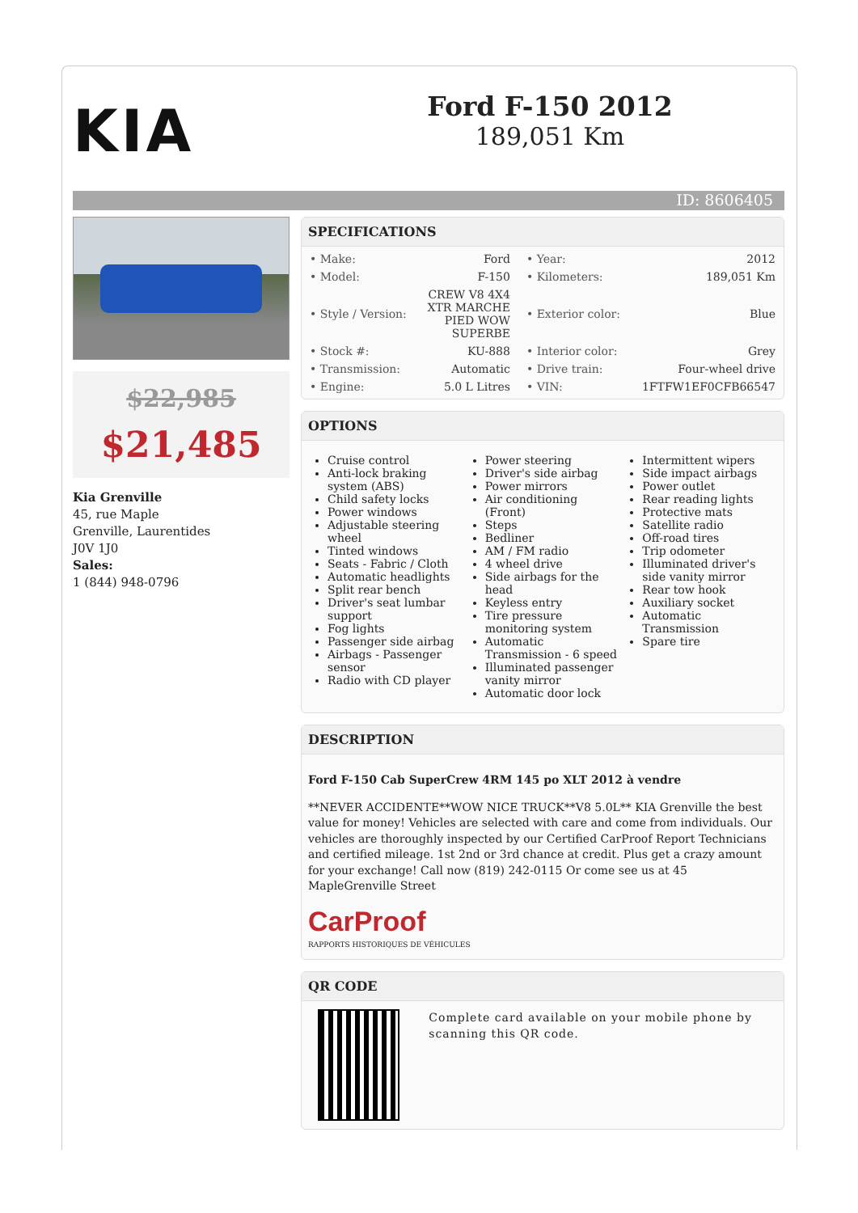KIA
Ford F-150 2012
189,051 Km
ID: 8606405
$22,985
$21,485
Kia Grenville
45, rue Maple
Grenville, Laurentides
J0V 1J0
Sales:
1 (844) 948-0796
SPECIFICATIONS
| • Make: | Ford | • Year: | 2012 |
| • Model: | F-150 | • Kilometers: | 189,051 Km |
| • Style / Version: | CREW V8 4X4 XTR MARCHE PIED WOW SUPERBE | • Exterior color: | Blue |
| • Stock #: | KU-888 | • Interior color: | Grey |
| • Transmission: | Automatic | • Drive train: | Four-wheel drive |
| • Engine: | 5.0 L Litres | • VIN: | 1FTFW1EF0CFB66547 |
OPTIONS
Cruise control
Anti-lock braking system (ABS)
Child safety locks
Power windows
Adjustable steering wheel
Tinted windows
Seats - Fabric / Cloth
Automatic headlights
Split rear bench
Driver's seat lumbar support
Fog lights
Passenger side airbag
Airbags - Passenger sensor
Radio with CD player
Power steering
Driver's side airbag
Power mirrors
Air conditioning (Front)
Steps
Bedliner
AM / FM radio
4 wheel drive
Side airbags for the head
Keyless entry
Tire pressure monitoring system
Automatic Transmission - 6 speed
Illuminated passenger vanity mirror
Automatic door lock
Intermittent wipers
Side impact airbags
Power outlet
Rear reading lights
Protective mats
Satellite radio
Off-road tires
Trip odometer
Illuminated driver's side vanity mirror
Rear tow hook
Auxiliary socket
Automatic Transmission
Spare tire
DESCRIPTION
Ford F-150 Cab SuperCrew 4RM 145 po XLT 2012 à vendre
**NEVER ACCIDENTE**WOW NICE TRUCK**V8 5.0L** KIA Grenville the best value for money! Vehicles are selected with care and come from individuals. Our vehicles are thoroughly inspected by our Certified CarProof Report Technicians and certified mileage. 1st 2nd or 3rd chance at credit. Plus get a crazy amount for your exchange! Call now (819) 242-0115 Or come see us at 45 MapleGrenville Street
CarProof
RAPPORTS HISTORIQUES DE VÉHICULES
QR CODE
Complete card available on your mobile phone by scanning this QR code.